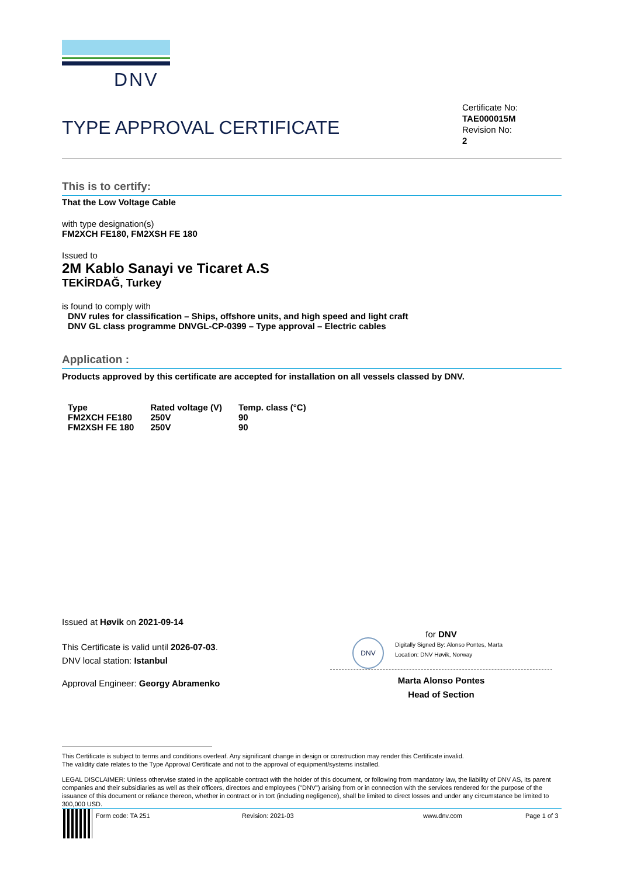DNV
TYPE APPROVAL CERTIFICATE
Certificate No:
TAE000015M
Revision No:
2
This is to certify:
That the Low Voltage Cable
with type designation(s)
FM2XCH FE180, FM2XSH FE 180
Issued to
2M Kablo Sanayi ve Ticaret A.S
TEKİRDAĞ, Turkey
is found to comply with
DNV rules for classification – Ships, offshore units, and high speed and light craft
DNV GL class programme DNVGL-CP-0399 – Type approval – Electric cables
Application :
Products approved by this certificate are accepted for installation on all vessels classed by DNV.
| Type | Rated voltage (V) | Temp. class (°C) |
| FM2XCH FE180 | 250V | 90 |
| FM2XSH FE 180 | 250V | 90 |
Issued at Høvik on 2021-09-14
This Certificate is valid until 2026-07-03.
DNV local station: Istanbul
Approval Engineer: Georgy Abramenko
DNV
for DNV
Digitally Signed By: Alonso Pontes, Marta
Location: DNV Høvik, Norway
Marta Alonso Pontes
Head of Section
This Certificate is subject to terms and conditions overleaf. Any significant change in design or construction may render this Certificate invalid.
The validity date relates to the Type Approval Certificate and not to the approval of equipment/systems installed.
LEGAL DISCLAIMER: Unless otherwise stated in the applicable contract with the holder of this document, or following from mandatory law, the liability of DNV AS, its parent companies and their subsidiaries as well as their officers, directors and employees ("DNV") arising from or in connection with the services rendered for the purpose of the issuance of this document or reliance thereon, whether in contract or in tort (including negligence), shall be limited to direct losses and under any circumstance be limited to 300,000 USD.
Form code: TA 251 Revision: 2021-03 www.dnv.com Page 1 of 3